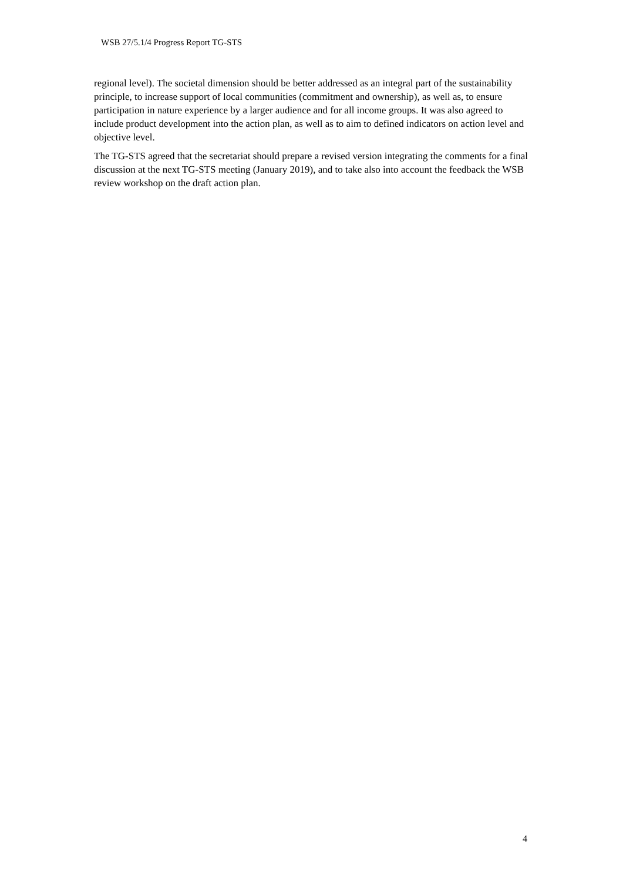WSB 27/5.1/4 Progress Report TG-STS
regional level). The societal dimension should be better addressed as an integral part of the sustainability principle, to increase support of local communities (commitment and ownership), as well as, to ensure participation in nature experience by a larger audience and for all income groups. It was also agreed to include product development into the action plan, as well as to aim to defined indicators on action level and objective level.
The TG-STS agreed that the secretariat should prepare a revised version integrating the comments for a final discussion at the next TG-STS meeting (January 2019), and to take also into account the feedback the WSB review workshop on the draft action plan.
4